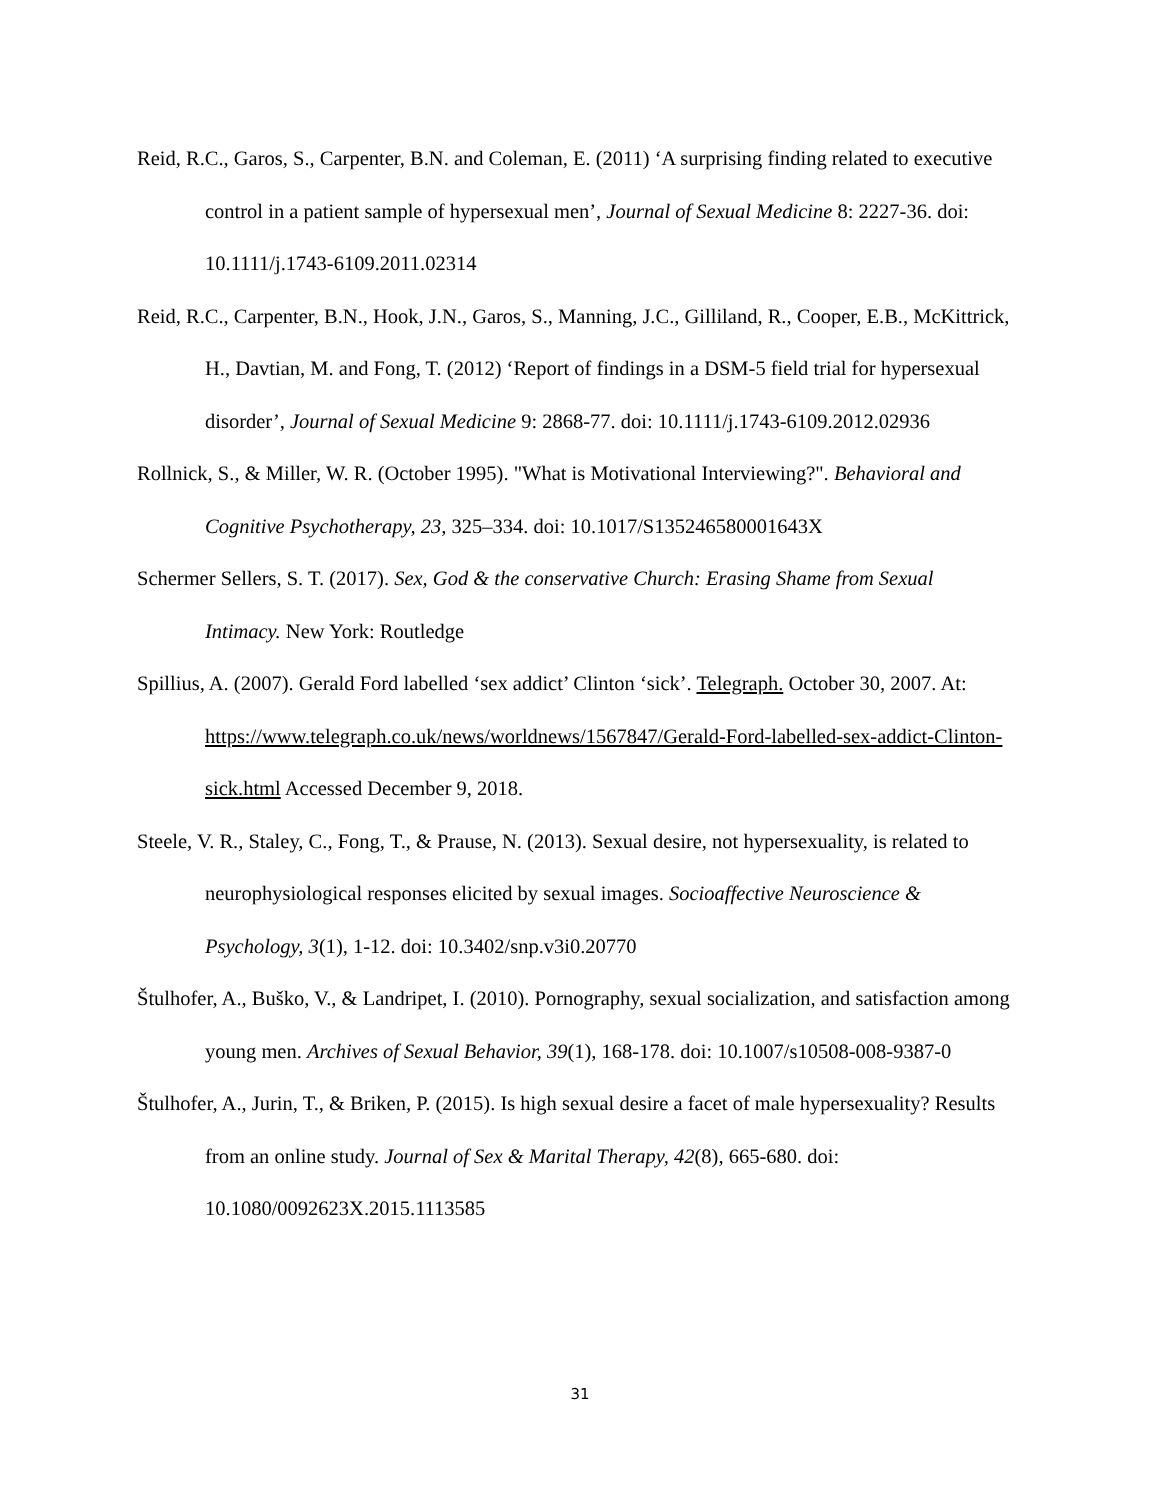Reid, R.C., Garos, S., Carpenter, B.N. and Coleman, E. (2011) ‘A surprising finding related to executive control in a patient sample of hypersexual men’, Journal of Sexual Medicine 8: 2227-36. doi: 10.1111/j.1743-6109.2011.02314
Reid, R.C., Carpenter, B.N., Hook, J.N., Garos, S., Manning, J.C., Gilliland, R., Cooper, E.B., McKittrick, H., Davtian, M. and Fong, T. (2012) ‘Report of findings in a DSM-5 field trial for hypersexual disorder’, Journal of Sexual Medicine 9: 2868-77. doi: 10.1111/j.1743-6109.2012.02936
Rollnick, S., & Miller, W. R. (October 1995). "What is Motivational Interviewing?". Behavioral and Cognitive Psychotherapy, 23, 325–334. doi: 10.1017/S135246580001643X
Schermer Sellers, S. T. (2017). Sex, God & the conservative Church: Erasing Shame from Sexual Intimacy. New York: Routledge
Spillius, A. (2007). Gerald Ford labelled ‘sex addict’ Clinton ‘sick’. Telegraph. October 30, 2007. At: https://www.telegraph.co.uk/news/worldnews/1567847/Gerald-Ford-labelled-sex-addict-Clinton-sick.html Accessed December 9, 2018.
Steele, V. R., Staley, C., Fong, T., & Prause, N. (2013). Sexual desire, not hypersexuality, is related to neurophysiological responses elicited by sexual images. Socioaffective Neuroscience & Psychology, 3(1), 1-12. doi: 10.3402/snp.v3i0.20770
Štulhofer, A., Buško, V., & Landripet, I. (2010). Pornography, sexual socialization, and satisfaction among young men. Archives of Sexual Behavior, 39(1), 168-178. doi: 10.1007/s10508-008-9387-0
Štulhofer, A., Jurin, T., & Briken, P. (2015). Is high sexual desire a facet of male hypersexuality? Results from an online study. Journal of Sex & Marital Therapy, 42(8), 665-680. doi: 10.1080/0092623X.2015.1113585
31